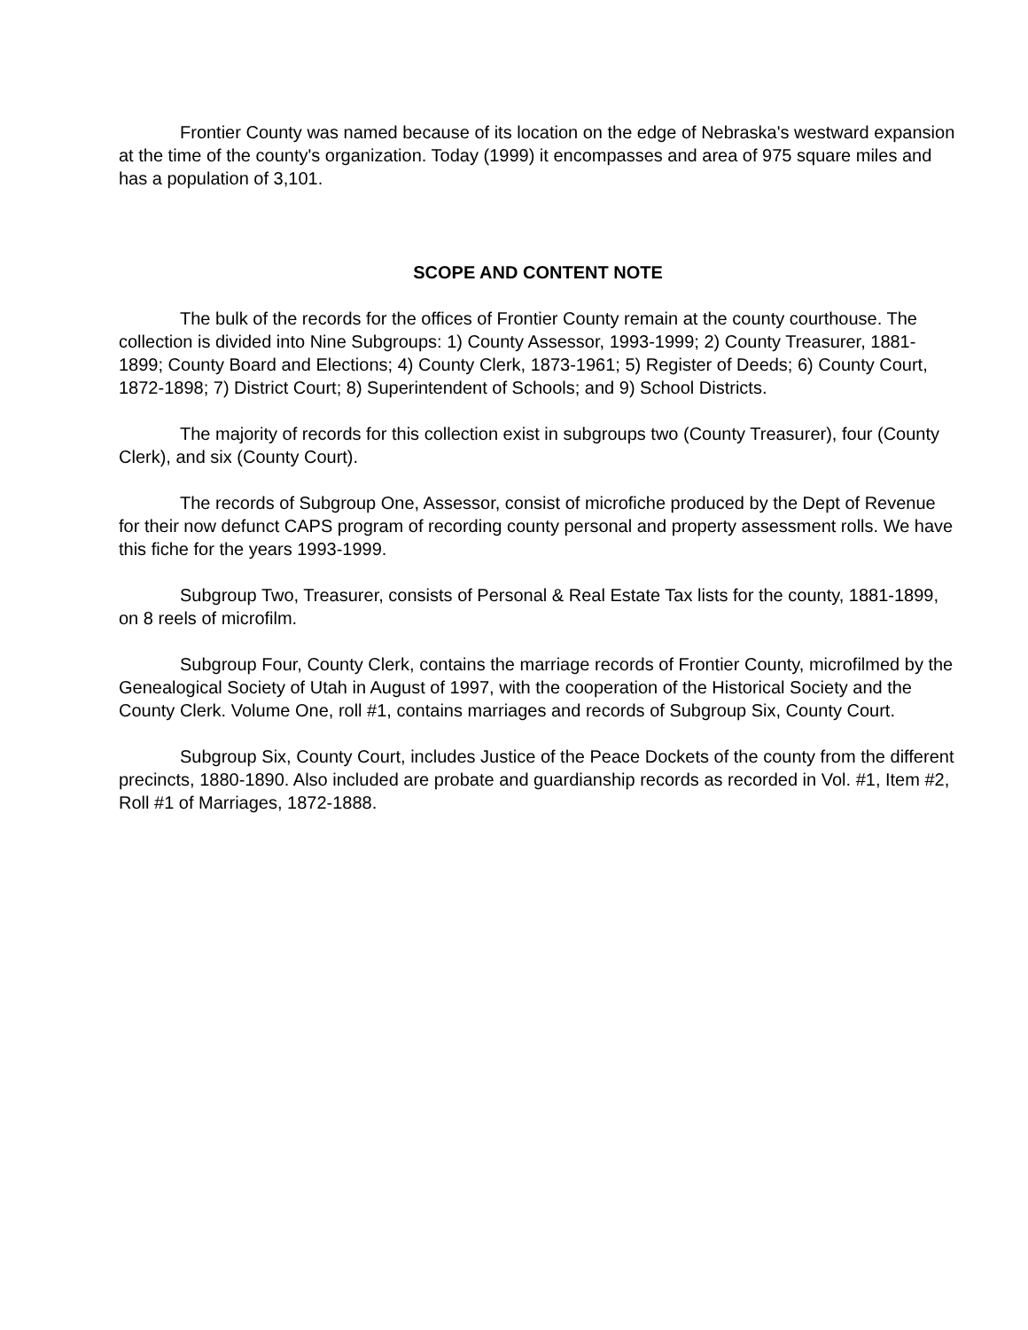Frontier County was named because of its location on the edge of Nebraska's westward expansion at the time of the county's organization. Today (1999) it encompasses and area of 975 square miles and has a population of 3,101.
SCOPE AND CONTENT NOTE
The bulk of the records for the offices of Frontier County remain at the county courthouse. The collection is divided into Nine Subgroups: 1) County Assessor, 1993-1999; 2) County Treasurer, 1881-1899; County Board and Elections; 4) County Clerk, 1873-1961; 5) Register of Deeds; 6) County Court, 1872-1898; 7) District Court; 8) Superintendent of Schools; and 9) School Districts.
The majority of records for this collection exist in subgroups two (County Treasurer), four (County Clerk), and six (County Court).
The records of Subgroup One, Assessor, consist of microfiche produced by the Dept of Revenue for their now defunct CAPS program of recording county personal and property assessment rolls. We have this fiche for the years 1993-1999.
Subgroup Two, Treasurer, consists of Personal & Real Estate Tax lists for the county, 1881-1899, on 8 reels of microfilm.
Subgroup Four, County Clerk, contains the marriage records of Frontier County, microfilmed by the Genealogical Society of Utah in August of 1997, with the cooperation of the Historical Society and the County Clerk. Volume One, roll #1, contains marriages and records of Subgroup Six, County Court.
Subgroup Six, County Court, includes Justice of the Peace Dockets of the county from the different precincts, 1880-1890. Also included are probate and guardianship records as recorded in Vol. #1, Item #2, Roll #1 of Marriages, 1872-1888.